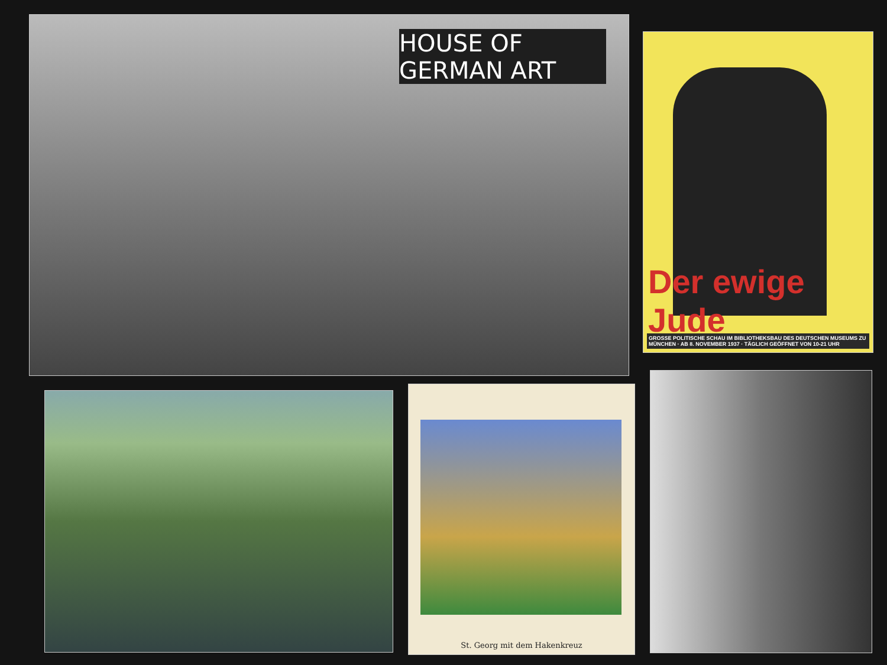HOUSE OF GERMAN ART
Der ewige Jude
GROSSE POLITISCHE SCHAU IM BIBLIOTHEKSBAU DES DEUTSCHEN MUSEUMS ZU MÜNCHEN · AB 8. NOVEMBER 1937 · TÄGLICH GEÖFFNET VON 10-21 UHR
St. Georg mit dem Hakenkreuz